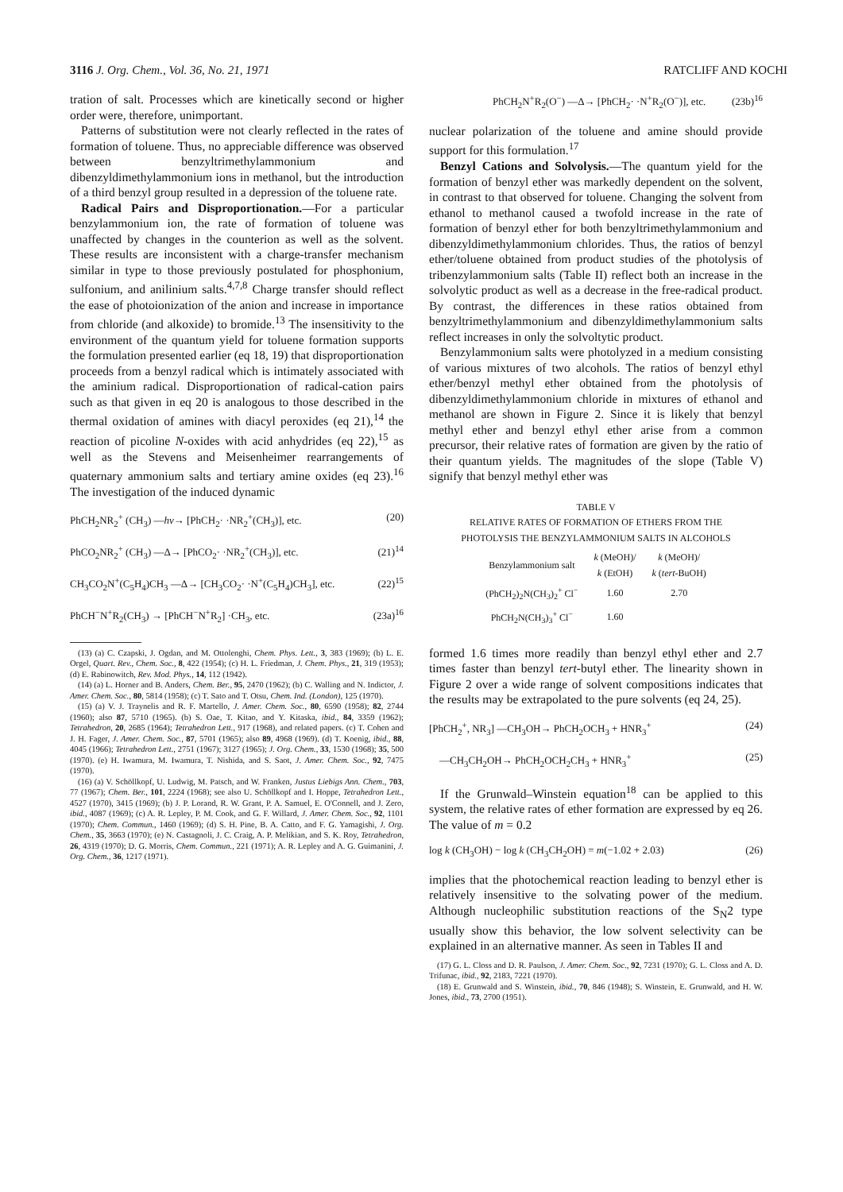3116 J. Org. Chem., Vol. 36, No. 21, 1971 RATCLIFF AND KOCHI
tration of salt. Processes which are kinetically second or higher order were, therefore, unimportant.
Patterns of substitution were not clearly reflected in the rates of formation of toluene. Thus, no appreciable difference was observed between benzyltrimethylammonium and dibenzyldimethylammonium ions in methanol, but the introduction of a third benzyl group resulted in a depression of the toluene rate.
Radical Pairs and Disproportionation.—For a particular benzylammonium ion, the rate of formation of toluene was unaffected by changes in the counterion as well as the solvent. These results are inconsistent with a charge-transfer mechanism similar in type to those previously postulated for phosphonium, sulfonium, and anilinium salts.<sup>4,7,8</sup> Charge transfer should reflect the ease of photoionization of the anion and increase in importance from chloride (and alkoxide) to bromide.<sup>13</sup> The insensitivity to the environment of the quantum yield for toluene formation supports the formulation presented earlier (eq 18, 19) that disproportionation proceeds from a benzyl radical which is intimately associated with the aminium radical. Disproportionation of radical-cation pairs such as that given in eq 20 is analogous to those described in the thermal oxidation of amines with diacyl peroxides (eq 21),<sup>14</sup> the reaction of picoline N-oxides with acid anhydrides (eq 22),<sup>15</sup> as well as the Stevens and Meisenheimer rearrangements of quaternary ammonium salts and tertiary amine oxides (eq 23).<sup>16</sup> The investigation of the induced dynamic
PhCH<sub>2</sub>NR<sub>2</sub><sup>+</sup> (CH<sub>3</sub>) —hν→ [PhCH<sub>2</sub>· ·NR<sub>2</sub><sup>+</sup>(CH<sub>3</sub>)], etc. (20)
PhCO<sub>2</sub>NR<sub>2</sub><sup>+</sup> (CH<sub>3</sub>) —Δ→ [PhCO<sub>2</sub>· ·NR<sub>2</sub><sup>+</sup>(CH<sub>3</sub>)], etc. (21)<sup>14</sup>
CH<sub>3</sub>CO<sub>2</sub>N<sup>+</sup>(C<sub>5</sub>H<sub>4</sub>)CH<sub>3</sub> —Δ→ [CH<sub>3</sub>CO<sub>2</sub>· ·N<sup>+</sup>(C<sub>5</sub>H<sub>4</sub>)CH<sub>3</sub>], etc. (22)<sup>15</sup>
PhCH<sup>−</sup>N<sup>+</sup>R<sub>2</sub>(CH<sub>3</sub>) → [PhCH<sup>−</sup>N<sup>+</sup>R<sub>2</sub>] ·CH<sub>3</sub>, etc. (23a)<sup>16</sup>
(13) (a) C. Czapski, J. Ogdan, and M. Ottolenghi, Chem. Phys. Lett., 3, 383 (1969); (b) L. E. Orgel, Quart. Rev., Chem. Soc., 8, 422 (1954); (c) H. L. Friedman, J. Chem. Phys., 21, 319 (1953); (d) E. Rabinowitch, Rev. Mod. Phys., 14, 112 (1942).
(14) (a) L. Horner and B. Anders, Chem. Ber., 95, 2470 (1962); (b) C. Walling and N. Indictor, J. Amer. Chem. Soc., 80, 5814 (1958); (c) T. Sato and T. Otsu, Chem. Ind. (London), 125 (1970).
(15) (a) V. J. Traynelis and R. F. Martello, J. Amer. Chem. Soc., 80, 6590 (1958); 82, 2744 (1960); also 87, 5710 (1965). (b) S. Oae, T. Kitao, and Y. Kitaska, ibid., 84, 3359 (1962); Tetrahedron, 20, 2685 (1964); Tetrahedron Lett., 917 (1968), and related papers. (c) T. Cohen and J. H. Fager, J. Amer. Chem. Soc., 87, 5701 (1965); also 89, 4968 (1969). (d) T. Koenig, ibid., 88, 4045 (1966); Tetrahedron Lett., 2751 (1967); 3127 (1965); J. Org. Chem., 33, 1530 (1968); 35, 500 (1970). (e) H. Iwamura, M. Iwamura, T. Nishida, and S. Saot, J. Amer. Chem. Soc., 92, 7475 (1970).
(16) (a) V. Schöllkopf, U. Ludwig, M. Patsch, and W. Franken, Justus Liebigs Ann. Chem., 703, 77 (1967); Chem. Ber., 101, 2224 (1968); see also U. Schöllkopf and I. Hoppe, Tetrahedron Lett., 4527 (1970), 3415 (1969); (b) J. P. Lorand, R. W. Grant, P. A. Samuel, E. O'Connell, and J. Zero, ibid., 4087 (1969); (c) A. R. Lepley, P. M. Cook, and G. F. Willard, J. Amer. Chem. Soc., 92, 1101 (1970); Chem. Commun., 1460 (1969); (d) S. H. Pine, B. A. Catto, and F. G. Yamagishi, J. Org. Chem., 35, 3663 (1970); (e) N. Castagnoli, J. C. Craig, A. P. Melikian, and S. K. Roy, Tetrahedron, 26, 4319 (1970); D. G. Morris, Chem. Commun., 221 (1971); A. R. Lepley and A. G. Guimanini, J. Org. Chem., 36, 1217 (1971).
PhCH<sub>2</sub>N<sup>+</sup>R<sub>2</sub>(O<sup>−</sup>) —Δ→ [PhCH<sub>2</sub>· ·N<sup>+</sup>R<sub>2</sub>(O<sup>−</sup>)], etc. (23b)<sup>16</sup>
nuclear polarization of the toluene and amine should provide support for this formulation.<sup>17</sup>
Benzyl Cations and Solvolysis.—The quantum yield for the formation of benzyl ether was markedly dependent on the solvent, in contrast to that observed for toluene. Changing the solvent from ethanol to methanol caused a twofold increase in the rate of formation of benzyl ether for both benzyltrimethylammonium and dibenzyldimethylammonium chlorides. Thus, the ratios of benzyl ether/toluene obtained from product studies of the photolysis of tribenzylammonium salts (Table II) reflect both an increase in the solvolytic product as well as a decrease in the free-radical product. By contrast, the differences in these ratios obtained from benzyltrimethylammonium and dibenzyldimethylammonium salts reflect increases in only the solvoltytic product.
Benzylammonium salts were photolyzed in a medium consisting of various mixtures of two alcohols. The ratios of benzyl ethyl ether/benzyl methyl ether obtained from the photolysis of dibenzyldimethylammonium chloride in mixtures of ethanol and methanol are shown in Figure 2. Since it is likely that benzyl methyl ether and benzyl ethyl ether arise from a common precursor, their relative rates of formation are given by the ratio of their quantum yields. The magnitudes of the slope (Table V) signify that benzyl methyl ether was
TABLE V
RELATIVE RATES OF FORMATION OF ETHERS FROM THE
PHOTOLYSIS THE BENZYLAMMONIUM SALTS IN ALCOHOLS
| Benzylammonium salt | k (MeOH)/ k (EtOH) | k (MeOH)/ k ( tert -BuOH) |
| --- | --- | --- |
| (PhCH<sub>2</sub>)<sub>2</sub>N(CH<sub>3</sub>)<sub>2</sub><sup>+</sup> Cl<sup>−</sup> | 1.60 | 2.70 |
| PhCH<sub>2</sub>N(CH<sub>3</sub>)<sub>3</sub><sup>+</sup> Cl<sup>−</sup> | 1.60 | |
formed 1.6 times more readily than benzyl ethyl ether and 2.7 times faster than benzyl tert-butyl ether. The linearity shown in Figure 2 over a wide range of solvent compositions indicates that the results may be extrapolated to the pure solvents (eq 24, 25).
[PhCH<sub>2</sub><sup>+</sup>, NR<sub>3</sub>] —CH<sub>3</sub>OH→ PhCH<sub>2</sub>OCH<sub>3</sub> + HNR<sub>3</sub><sup>+</sup> (24)
—CH<sub>3</sub>CH<sub>2</sub>OH→ PhCH<sub>2</sub>OCH<sub>2</sub>CH<sub>3</sub> + HNR<sub>3</sub><sup>+</sup> (25)
If the Grunwald–Winstein equation<sup>18</sup> can be applied to this system, the relative rates of ether formation are expressed by eq 26. The value of m = 0.2
log k (CH<sub>3</sub>OH) − log k (CH<sub>3</sub>CH<sub>2</sub>OH) = m(−1.02 + 2.03) (26)
implies that the photochemical reaction leading to benzyl ether is relatively insensitive to the solvating power of the medium. Although nucleophilic substitution reactions of the S<sub>N</sub>2 type usually show this behavior, the low solvent selectivity can be explained in an alternative manner. As seen in Tables II and
(17) G. L. Closs and D. R. Paulson, J. Amer. Chem. Soc., 92, 7231 (1970); G. L. Closs and A. D. Trifunac, ibid., 92, 2183, 7221 (1970).
(18) E. Grunwald and S. Winstein, ibid., 70, 846 (1948); S. Winstein, E. Grunwald, and H. W. Jones, ibid., 73, 2700 (1951).